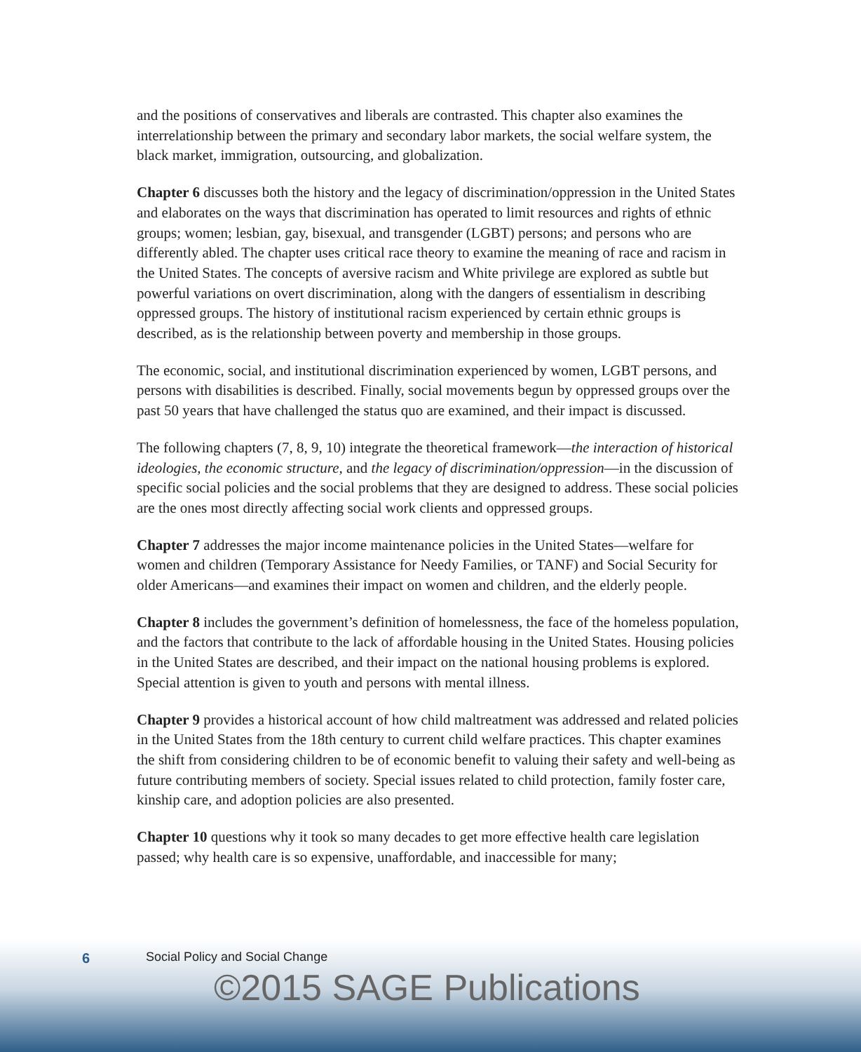and the positions of conservatives and liberals are contrasted. This chapter also examines the interrelationship between the primary and secondary labor markets, the social welfare system, the black market, immigration, outsourcing, and globalization.
Chapter 6 discusses both the history and the legacy of discrimination/oppression in the United States and elaborates on the ways that discrimination has operated to limit resources and rights of ethnic groups; women; lesbian, gay, bisexual, and transgender (LGBT) persons; and persons who are differently abled. The chapter uses critical race theory to examine the meaning of race and racism in the United States. The concepts of aversive racism and White privilege are explored as subtle but powerful variations on overt discrimination, along with the dangers of essentialism in describing oppressed groups. The history of institutional racism experienced by certain ethnic groups is described, as is the relationship between poverty and membership in those groups.
The economic, social, and institutional discrimination experienced by women, LGBT persons, and persons with disabilities is described. Finally, social movements begun by oppressed groups over the past 50 years that have challenged the status quo are examined, and their impact is discussed.
The following chapters (7, 8, 9, 10) integrate the theoretical framework—the interaction of historical ideologies, the economic structure, and the legacy of discrimination/oppression—in the discussion of specific social policies and the social problems that they are designed to address. These social policies are the ones most directly affecting social work clients and oppressed groups.
Chapter 7 addresses the major income maintenance policies in the United States—welfare for women and children (Temporary Assistance for Needy Families, or TANF) and Social Security for older Americans—and examines their impact on women and children, and the elderly people.
Chapter 8 includes the government’s definition of homelessness, the face of the homeless population, and the factors that contribute to the lack of affordable housing in the United States. Housing policies in the United States are described, and their impact on the national housing problems is explored. Special attention is given to youth and persons with mental illness.
Chapter 9 provides a historical account of how child maltreatment was addressed and related policies in the United States from the 18th century to current child welfare practices. This chapter examines the shift from considering children to be of economic benefit to valuing their safety and well-being as future contributing members of society. Special issues related to child protection, family foster care, kinship care, and adoption policies are also presented.
Chapter 10 questions why it took so many decades to get more effective health care legislation passed; why health care is so expensive, unaffordable, and inaccessible for many;
6
Social Policy and Social Change
©2015 SAGE Publications